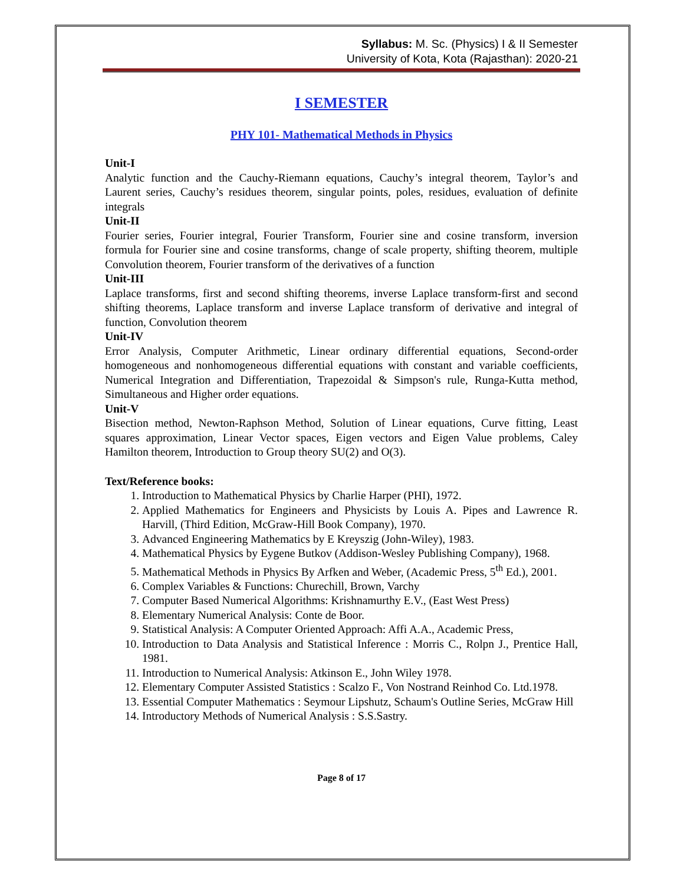Syllabus: M. Sc. (Physics) I & II Semester
University of Kota, Kota (Rajasthan): 2020-21
I SEMESTER
PHY 101- Mathematical Methods in Physics
Unit-I
Analytic function and the Cauchy-Riemann equations, Cauchy’s integral theorem, Taylor’s and Laurent series, Cauchy’s residues theorem, singular points, poles, residues, evaluation of definite integrals
Unit-II
Fourier series, Fourier integral, Fourier Transform, Fourier sine and cosine transform, inversion formula for Fourier sine and cosine transforms, change of scale property, shifting theorem, multiple Convolution theorem, Fourier transform of the derivatives of a function
Unit-III
Laplace transforms, first and second shifting theorems, inverse Laplace transform-first and second shifting theorems, Laplace transform and inverse Laplace transform of derivative and integral of function, Convolution theorem
Unit-IV
Error Analysis, Computer Arithmetic, Linear ordinary differential equations, Second-order homogeneous and nonhomogeneous differential equations with constant and variable coefficients, Numerical Integration and Differentiation, Trapezoidal & Simpson's rule, Runga-Kutta method, Simultaneous and Higher order equations.
Unit-V
Bisection method, Newton-Raphson Method, Solution of Linear equations, Curve fitting, Least squares approximation, Linear Vector spaces, Eigen vectors and Eigen Value problems, Caley Hamilton theorem, Introduction to Group theory SU(2) and O(3).
Text/Reference books:
1. Introduction to Mathematical Physics by Charlie Harper (PHI), 1972.
2. Applied Mathematics for Engineers and Physicists by Louis A. Pipes and Lawrence R. Harvill, (Third Edition, McGraw-Hill Book Company), 1970.
3. Advanced Engineering Mathematics by E Kreyszig (John-Wiley), 1983.
4. Mathematical Physics by Eygene Butkov (Addison-Wesley Publishing Company), 1968.
5. Mathematical Methods in Physics By Arfken and Weber, (Academic Press, 5<sup>th</sup> Ed.), 2001.
6. Complex Variables & Functions: Churechill, Brown, Varchy
7. Computer Based Numerical Algorithms: Krishnamurthy E.V., (East West Press)
8. Elementary Numerical Analysis: Conte de Boor.
9. Statistical Analysis: A Computer Oriented Approach: Affi A.A., Academic Press,
10. Introduction to Data Analysis and Statistical Inference : Morris C., Rolpn J., Prentice Hall, 1981.
11. Introduction to Numerical Analysis: Atkinson E., John Wiley 1978.
12. Elementary Computer Assisted Statistics : Scalzo F., Von Nostrand Reinhod Co. Ltd.1978.
13. Essential Computer Mathematics : Seymour Lipshutz, Schaum's Outline Series, McGraw Hill
14. Introductory Methods of Numerical Analysis : S.S.Sastry.
Page 8 of 17